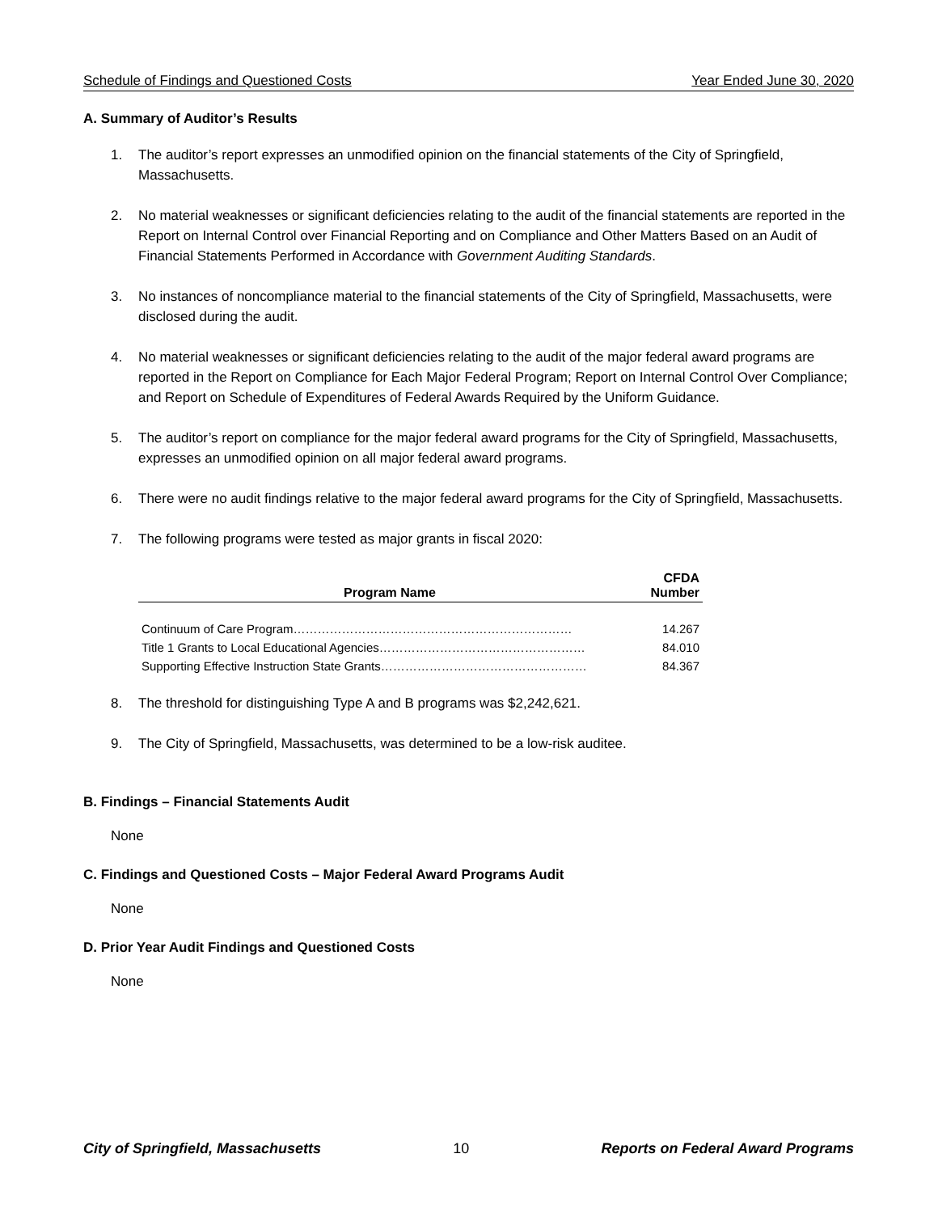Schedule of Findings and Questioned Costs Year Ended June 30, 2020
A. Summary of Auditor’s Results
1. The auditor’s report expresses an unmodified opinion on the financial statements of the City of Springfield, Massachusetts.
2. No material weaknesses or significant deficiencies relating to the audit of the financial statements are reported in the Report on Internal Control over Financial Reporting and on Compliance and Other Matters Based on an Audit of Financial Statements Performed in Accordance with Government Auditing Standards.
3. No instances of noncompliance material to the financial statements of the City of Springfield, Massachusetts, were disclosed during the audit.
4. No material weaknesses or significant deficiencies relating to the audit of the major federal award programs are reported in the Report on Compliance for Each Major Federal Program; Report on Internal Control Over Compliance; and Report on Schedule of Expenditures of Federal Awards Required by the Uniform Guidance.
5. The auditor’s report on compliance for the major federal award programs for the City of Springfield, Massachusetts, expresses an unmodified opinion on all major federal award programs.
6. There were no audit findings relative to the major federal award programs for the City of Springfield, Massachusetts.
7. The following programs were tested as major grants in fiscal 2020:
| Program Name | CFDA Number |
| --- | --- |
| Continuum of Care Program…………………………………………………………… | 14.267 |
| Title 1 Grants to Local Educational Agencies…………………………………………… | 84.010 |
| Supporting Effective Instruction State Grants…………………………………………… | 84.367 |
8. The threshold for distinguishing Type A and B programs was $2,242,621.
9. The City of Springfield, Massachusetts, was determined to be a low-risk auditee.
B. Findings – Financial Statements Audit
None
C. Findings and Questioned Costs – Major Federal Award Programs Audit
None
D. Prior Year Audit Findings and Questioned Costs
None
City of Springfield, Massachusetts 10 Reports on Federal Award Programs